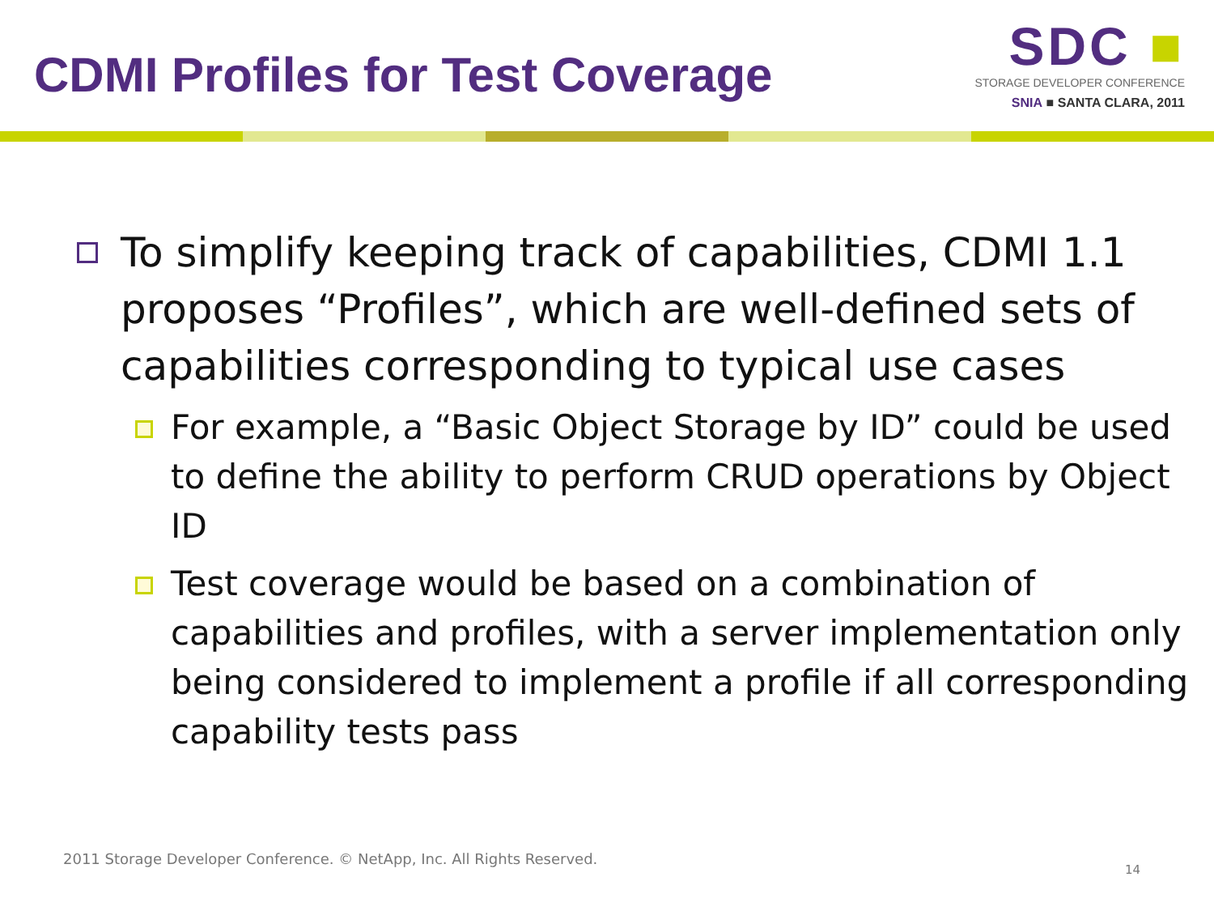CDMI Profiles for Test Coverage
SDC ■
STORAGE DEVELOPER CONFERENCE
SNIA ■ SANTA CLARA, 2011
To simplify keeping track of capabilities, CDMI 1.1 proposes “Profiles”, which are well-defined sets of capabilities corresponding to typical use cases
For example, a “Basic Object Storage by ID” could be used to define the ability to perform CRUD operations by Object ID
Test coverage would be based on a combination of capabilities and profiles, with a server implementation only being considered to implement a profile if all corresponding capability tests pass
2011 Storage Developer Conference. © NetApp, Inc. All Rights Reserved.
14